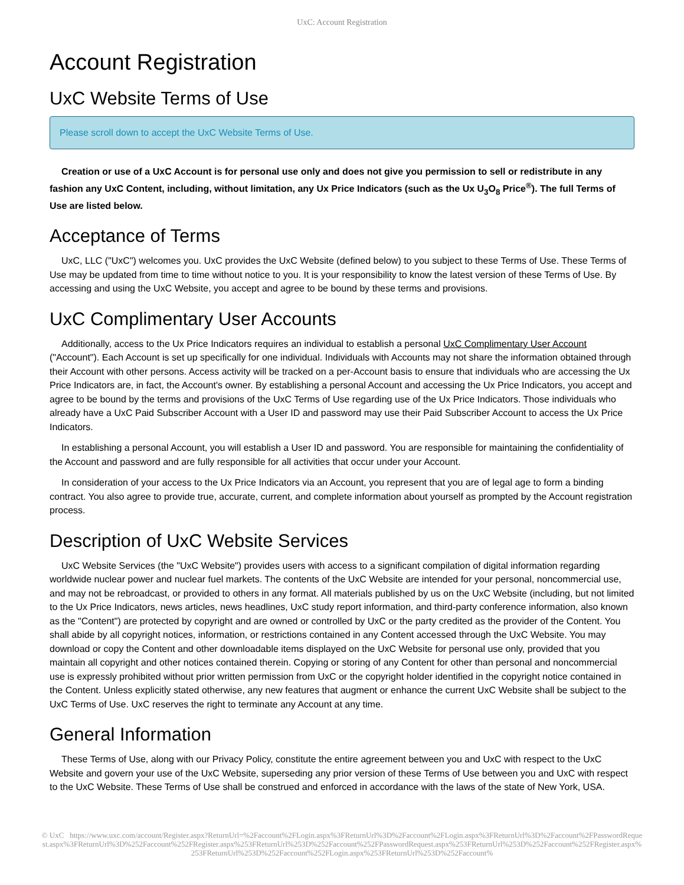UxC: Account Registration
Account Registration
UxC Website Terms of Use
Please scroll down to accept the UxC Website Terms of Use.
Creation or use of a UxC Account is for personal use only and does not give you permission to sell or redistribute in any fashion any UxC Content, including, without limitation, any Ux Price Indicators (such as the Ux U<sub>3</sub>O<sub>8</sub> Price<sup>®</sup>). The full Terms of Use are listed below.
Acceptance of Terms
UxC, LLC ("UxC") welcomes you. UxC provides the UxC Website (defined below) to you subject to these Terms of Use. These Terms of Use may be updated from time to time without notice to you. It is your responsibility to know the latest version of these Terms of Use. By accessing and using the UxC Website, you accept and agree to be bound by these terms and provisions.
UxC Complimentary User Accounts
Additionally, access to the Ux Price Indicators requires an individual to establish a personal UxC Complimentary User Account ("Account"). Each Account is set up specifically for one individual. Individuals with Accounts may not share the information obtained through their Account with other persons. Access activity will be tracked on a per-Account basis to ensure that individuals who are accessing the Ux Price Indicators are, in fact, the Account's owner. By establishing a personal Account and accessing the Ux Price Indicators, you accept and agree to be bound by the terms and provisions of the UxC Terms of Use regarding use of the Ux Price Indicators. Those individuals who already have a UxC Paid Subscriber Account with a User ID and password may use their Paid Subscriber Account to access the Ux Price Indicators.
In establishing a personal Account, you will establish a User ID and password. You are responsible for maintaining the confidentiality of the Account and password and are fully responsible for all activities that occur under your Account.
In consideration of your access to the Ux Price Indicators via an Account, you represent that you are of legal age to form a binding contract. You also agree to provide true, accurate, current, and complete information about yourself as prompted by the Account registration process.
Description of UxC Website Services
UxC Website Services (the "UxC Website") provides users with access to a significant compilation of digital information regarding worldwide nuclear power and nuclear fuel markets. The contents of the UxC Website are intended for your personal, noncommercial use, and may not be rebroadcast, or provided to others in any format. All materials published by us on the UxC Website (including, but not limited to the Ux Price Indicators, news articles, news headlines, UxC study report information, and third-party conference information, also known as the "Content") are protected by copyright and are owned or controlled by UxC or the party credited as the provider of the Content. You shall abide by all copyright notices, information, or restrictions contained in any Content accessed through the UxC Website. You may download or copy the Content and other downloadable items displayed on the UxC Website for personal use only, provided that you maintain all copyright and other notices contained therein. Copying or storing of any Content for other than personal and noncommercial use is expressly prohibited without prior written permission from UxC or the copyright holder identified in the copyright notice contained in the Content. Unless explicitly stated otherwise, any new features that augment or enhance the current UxC Website shall be subject to the UxC Terms of Use. UxC reserves the right to terminate any Account at any time.
General Information
These Terms of Use, along with our Privacy Policy, constitute the entire agreement between you and UxC with respect to the UxC Website and govern your use of the UxC Website, superseding any prior version of these Terms of Use between you and UxC with respect to the UxC Website. These Terms of Use shall be construed and enforced in accordance with the laws of the state of New York, USA.
© UxC https://www.uxc.com/account/Register.aspx?ReturnUrl=%2Faccount%2FLogin.aspx%3FReturnUrl%3D%2Faccount%2FLogin.aspx%3FReturnUrl%3D%2Faccount%2FPasswordRequest.aspx%3FReturnUrl%3D%252Faccount%252FRegister.aspx%253FReturnUrl%253D%252Faccount%252FPasswordRequest.aspx%253FReturnUrl%253D%252Faccount%252FRegister.aspx%253FReturnUrl%253D%252Faccount%252FLogin.aspx%253FReturnUrl%253D%252Faccount%